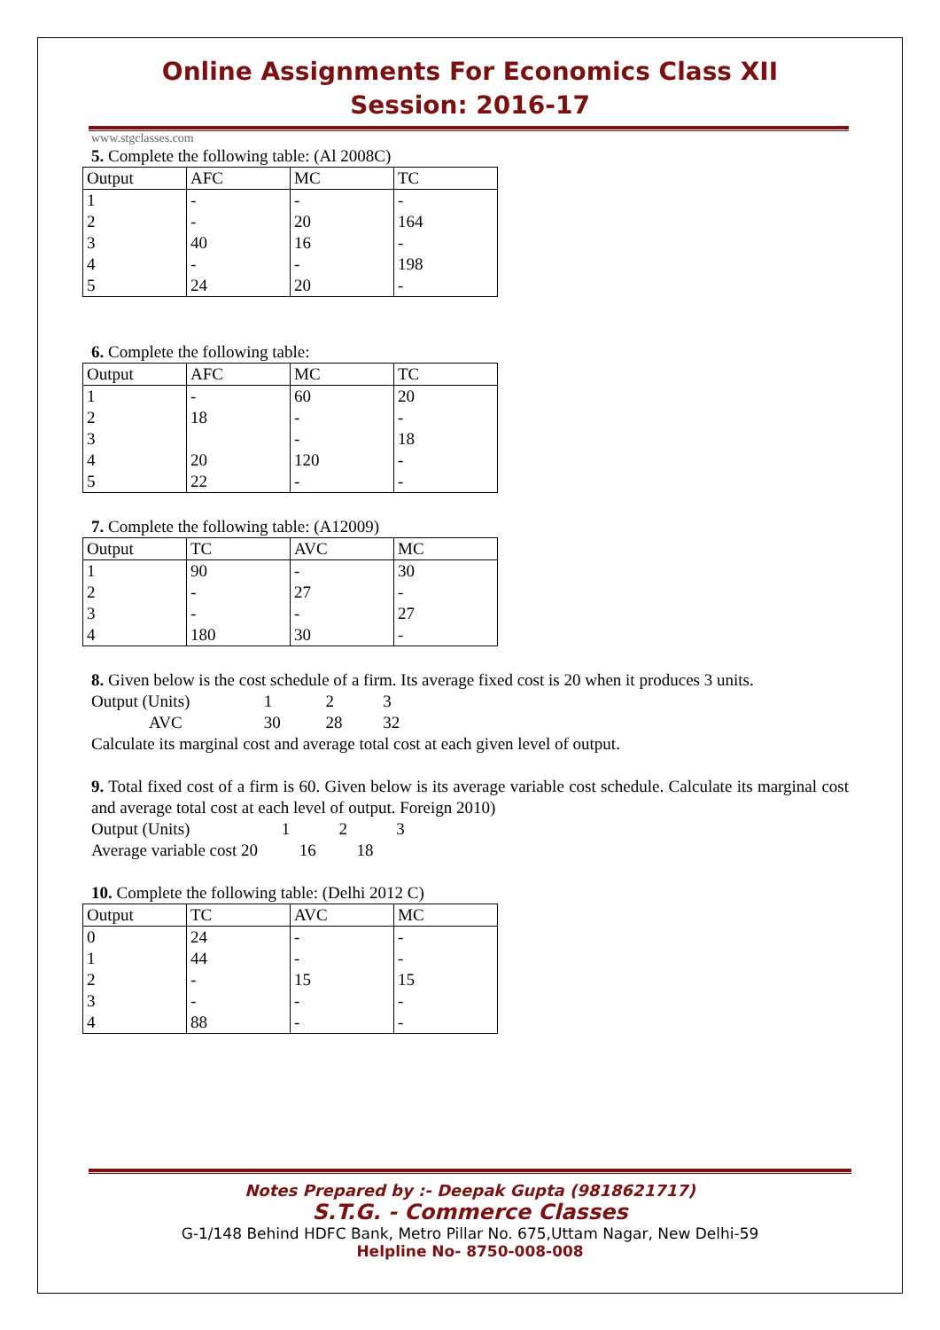Online Assignments For Economics Class XII
Session: 2016-17
www.stgclasses.com
5. Complete the following table: (Al 2008C)
| Output | AFC | MC | TC |
| 1 | - | - | - |
| 2 | - | 20 | 164 |
| 3 | 40 | 16 | - |
| 4 | - | - | 198 |
| 5 | 24 | 20 | - |
6. Complete the following table:
| Output | AFC | MC | TC |
| 1 | - | 60 | 20 |
| 2 | 18 | - | - |
| 3 | | - | 18 |
| 4 | 20 | 120 | - |
| 5 | 22 | - | - |
7. Complete the following table: (A12009)
| Output | TC | AVC | MC |
| 1 | 90 | - | 30 |
| 2 | - | 27 | - |
| 3 | - | - | 27 |
| 4 | 180 | 30 | - |
8. Given below is the cost schedule of a firm. Its average fixed cost is 20 when it produces 3 units.
Output (Units) 1 2 3
AVC 30 28 32
Calculate its marginal cost and average total cost at each given level of output.
9. Total fixed cost of a firm is 60. Given below is its average variable cost schedule. Calculate its marginal cost and average total cost at each level of output. Foreign 2010)
Output (Units) 1 2 3
Average variable cost 20 16 18
10. Complete the following table: (Delhi 2012 C)
| Output | TC | AVC | MC |
| 0 | 24 | - | - |
| 1 | 44 | - | - |
| 2 | - | 15 | 15 |
| 3 | - | - | - |
| 4 | 88 | - | - |
Notes Prepared by :- Deepak Gupta (9818621717)
S.T.G. - Commerce Classes
G-1/148 Behind HDFC Bank, Metro Pillar No. 675,Uttam Nagar, New Delhi-59
Helpline No- 8750-008-008